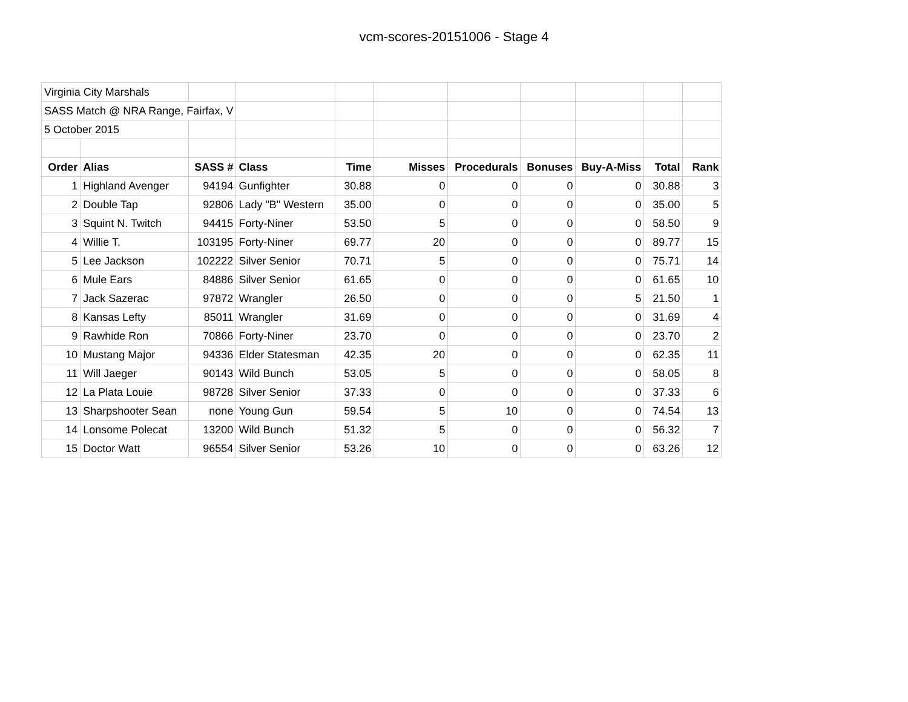vcm-scores-20151006 - Stage 4
| Virginia City Marshals | | | | | | | | | | |
| SASS Match @ NRA Range, Fairfax, V | | | | | | | | | | |
| 5 October 2015 | | | | | | | | | | |
| Order | Alias | SASS # | Class | Time | Misses | Procedurals | Bonuses | Buy-A-Miss | Total | Rank |
| 1 | Highland Avenger | 94194 | Gunfighter | 30.88 | 0 | 0 | 0 | 0 | 30.88 | 3 |
| 2 | Double Tap | 92806 | Lady "B" Western | 35.00 | 0 | 0 | 0 | 0 | 35.00 | 5 |
| 3 | Squint N. Twitch | 94415 | Forty-Niner | 53.50 | 5 | 0 | 0 | 0 | 58.50 | 9 |
| 4 | Willie T. | 103195 | Forty-Niner | 69.77 | 20 | 0 | 0 | 0 | 89.77 | 15 |
| 5 | Lee Jackson | 102222 | Silver Senior | 70.71 | 5 | 0 | 0 | 0 | 75.71 | 14 |
| 6 | Mule Ears | 84886 | Silver Senior | 61.65 | 0 | 0 | 0 | 0 | 61.65 | 10 |
| 7 | Jack Sazerac | 97872 | Wrangler | 26.50 | 0 | 0 | 0 | 5 | 21.50 | 1 |
| 8 | Kansas Lefty | 85011 | Wrangler | 31.69 | 0 | 0 | 0 | 0 | 31.69 | 4 |
| 9 | Rawhide Ron | 70866 | Forty-Niner | 23.70 | 0 | 0 | 0 | 0 | 23.70 | 2 |
| 10 | Mustang Major | 94336 | Elder Statesman | 42.35 | 20 | 0 | 0 | 0 | 62.35 | 11 |
| 11 | Will Jaeger | 90143 | Wild Bunch | 53.05 | 5 | 0 | 0 | 0 | 58.05 | 8 |
| 12 | La Plata Louie | 98728 | Silver Senior | 37.33 | 0 | 0 | 0 | 0 | 37.33 | 6 |
| 13 | Sharpshooter Sean | none | Young Gun | 59.54 | 5 | 10 | 0 | 0 | 74.54 | 13 |
| 14 | Lonsome Polecat | 13200 | Wild Bunch | 51.32 | 5 | 0 | 0 | 0 | 56.32 | 7 |
| 15 | Doctor Watt | 96554 | Silver Senior | 53.26 | 10 | 0 | 0 | 0 | 63.26 | 12 |